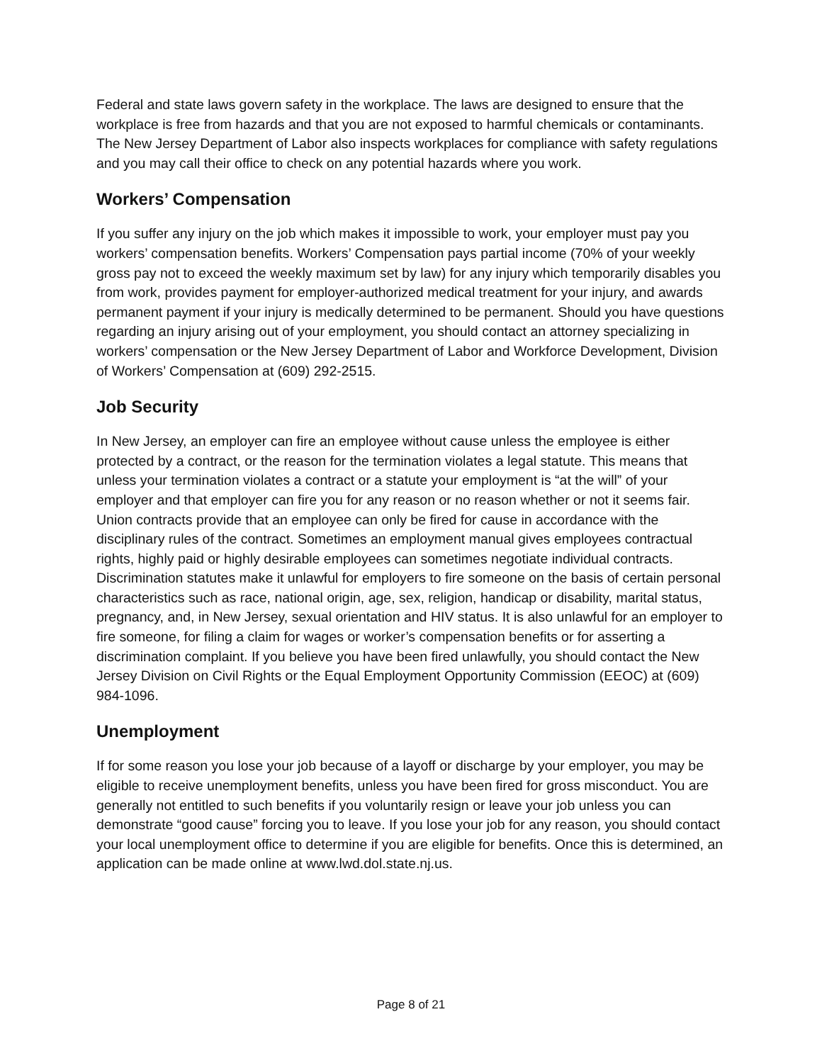Federal and state laws govern safety in the workplace. The laws are designed to ensure that the workplace is free from hazards and that you are not exposed to harmful chemicals or contaminants. The New Jersey Department of Labor also inspects workplaces for compliance with safety regulations and you may call their office to check on any potential hazards where you work.
Workers’ Compensation
If you suffer any injury on the job which makes it impossible to work, your employer must pay you workers’ compensation benefits. Workers’ Compensation pays partial income (70% of your weekly gross pay not to exceed the weekly maximum set by law) for any injury which temporarily disables you from work, provides payment for employer-authorized medical treatment for your injury, and awards permanent payment if your injury is medically determined to be permanent. Should you have questions regarding an injury arising out of your employment, you should contact an attorney specializing in workers’ compensation or the New Jersey Department of Labor and Workforce Development, Division of Workers’ Compensation at (609) 292-2515.
Job Security
In New Jersey, an employer can fire an employee without cause unless the employee is either protected by a contract, or the reason for the termination violates a legal statute. This means that unless your termination violates a contract or a statute your employment is “at the will” of your employer and that employer can fire you for any reason or no reason whether or not it seems fair. Union contracts provide that an employee can only be fired for cause in accordance with the disciplinary rules of the contract. Sometimes an employment manual gives employees contractual rights, highly paid or highly desirable employees can sometimes negotiate individual contracts. Discrimination statutes make it unlawful for employers to fire someone on the basis of certain personal characteristics such as race, national origin, age, sex, religion, handicap or disability, marital status, pregnancy, and, in New Jersey, sexual orientation and HIV status. It is also unlawful for an employer to fire someone, for filing a claim for wages or worker’s compensation benefits or for asserting a discrimination complaint. If you believe you have been fired unlawfully, you should contact the New Jersey Division on Civil Rights or the Equal Employment Opportunity Commission (EEOC) at (609) 984-1096.
Unemployment
If for some reason you lose your job because of a layoff or discharge by your employer, you may be eligible to receive unemployment benefits, unless you have been fired for gross misconduct. You are generally not entitled to such benefits if you voluntarily resign or leave your job unless you can demonstrate “good cause” forcing you to leave. If you lose your job for any reason, you should contact your local unemployment office to determine if you are eligible for benefits. Once this is determined, an application can be made online at www.lwd.dol.state.nj.us.
Page 8 of 21